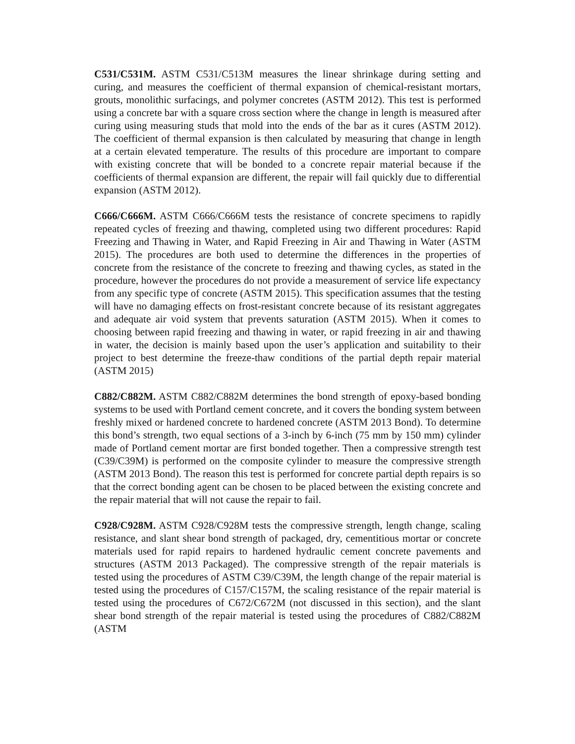C531/C531M. ASTM C531/C513M measures the linear shrinkage during setting and curing, and measures the coefficient of thermal expansion of chemical-resistant mortars, grouts, monolithic surfacings, and polymer concretes (ASTM 2012). This test is performed using a concrete bar with a square cross section where the change in length is measured after curing using measuring studs that mold into the ends of the bar as it cures (ASTM 2012). The coefficient of thermal expansion is then calculated by measuring that change in length at a certain elevated temperature. The results of this procedure are important to compare with existing concrete that will be bonded to a concrete repair material because if the coefficients of thermal expansion are different, the repair will fail quickly due to differential expansion (ASTM 2012).
C666/C666M. ASTM C666/C666M tests the resistance of concrete specimens to rapidly repeated cycles of freezing and thawing, completed using two different procedures: Rapid Freezing and Thawing in Water, and Rapid Freezing in Air and Thawing in Water (ASTM 2015). The procedures are both used to determine the differences in the properties of concrete from the resistance of the concrete to freezing and thawing cycles, as stated in the procedure, however the procedures do not provide a measurement of service life expectancy from any specific type of concrete (ASTM 2015). This specification assumes that the testing will have no damaging effects on frost-resistant concrete because of its resistant aggregates and adequate air void system that prevents saturation (ASTM 2015). When it comes to choosing between rapid freezing and thawing in water, or rapid freezing in air and thawing in water, the decision is mainly based upon the user’s application and suitability to their project to best determine the freeze-thaw conditions of the partial depth repair material (ASTM 2015)
C882/C882M. ASTM C882/C882M determines the bond strength of epoxy-based bonding systems to be used with Portland cement concrete, and it covers the bonding system between freshly mixed or hardened concrete to hardened concrete (ASTM 2013 Bond). To determine this bond’s strength, two equal sections of a 3-inch by 6-inch (75 mm by 150 mm) cylinder made of Portland cement mortar are first bonded together. Then a compressive strength test (C39/C39M) is performed on the composite cylinder to measure the compressive strength (ASTM 2013 Bond). The reason this test is performed for concrete partial depth repairs is so that the correct bonding agent can be chosen to be placed between the existing concrete and the repair material that will not cause the repair to fail.
C928/C928M. ASTM C928/C928M tests the compressive strength, length change, scaling resistance, and slant shear bond strength of packaged, dry, cementitious mortar or concrete materials used for rapid repairs to hardened hydraulic cement concrete pavements and structures (ASTM 2013 Packaged). The compressive strength of the repair materials is tested using the procedures of ASTM C39/C39M, the length change of the repair material is tested using the procedures of C157/C157M, the scaling resistance of the repair material is tested using the procedures of C672/C672M (not discussed in this section), and the slant shear bond strength of the repair material is tested using the procedures of C882/C882M (ASTM